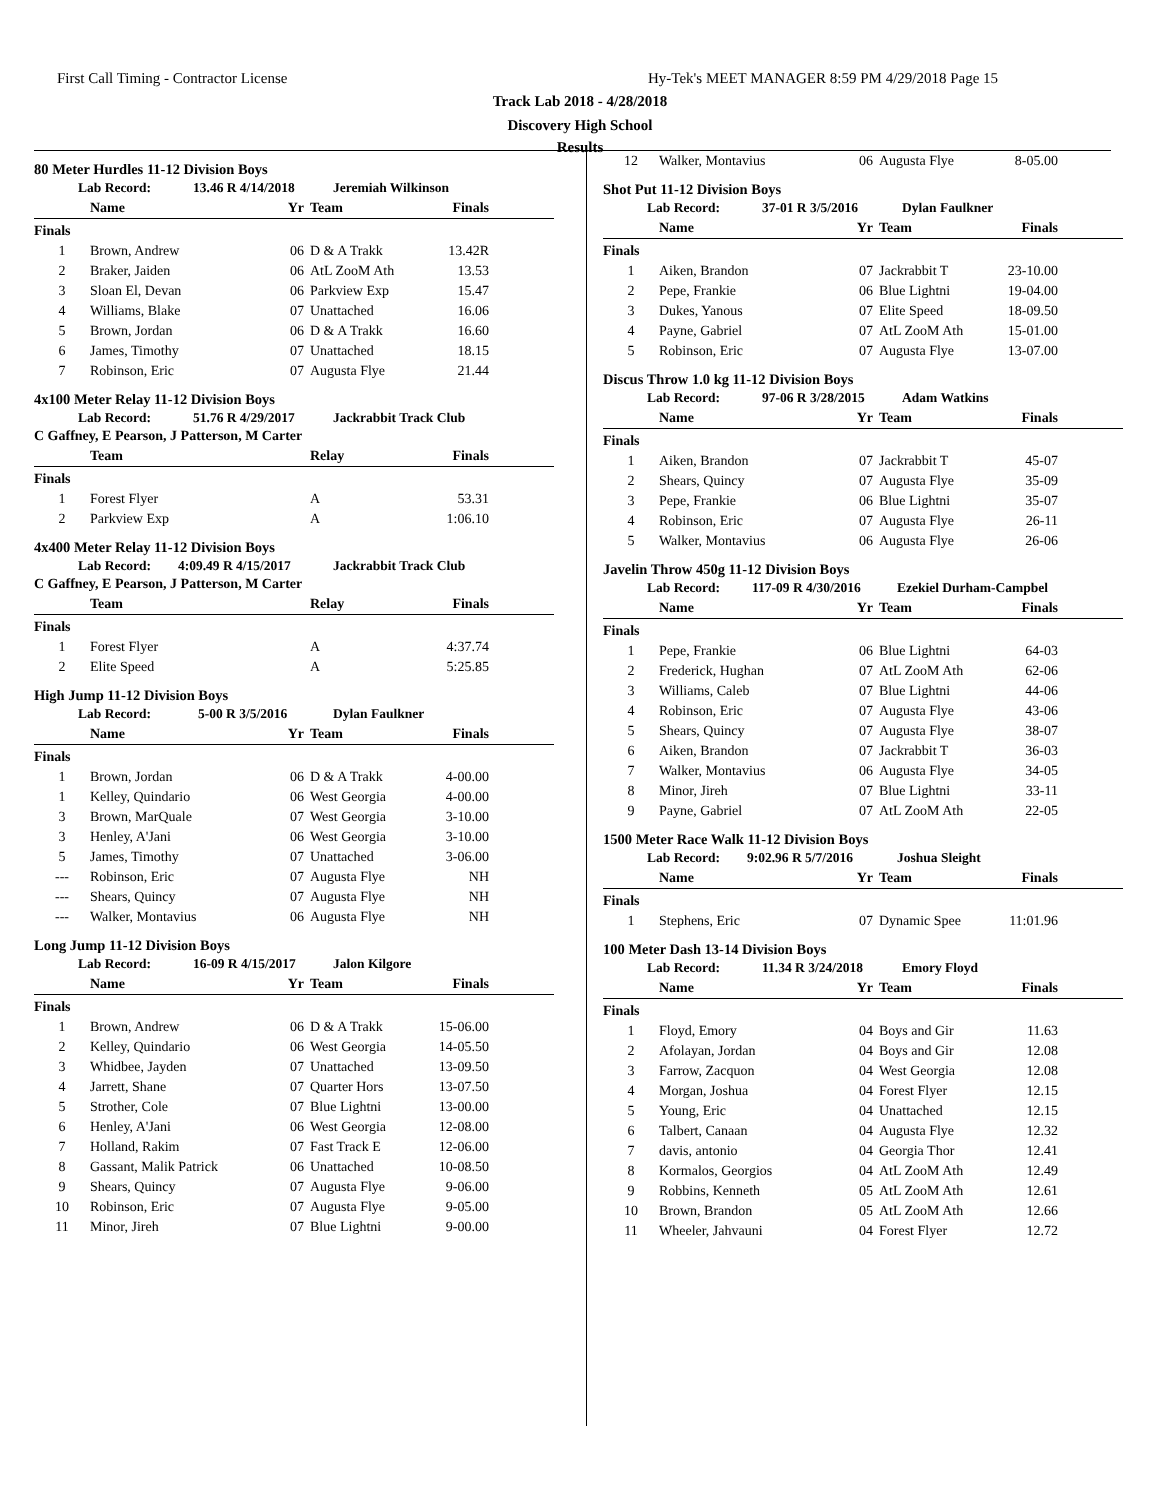First Call Timing - Contractor License
Hy-Tek's MEET MANAGER 8:59 PM 4/29/2018 Page 15
Track Lab 2018 - 4/28/2018
Discovery High School
Results
80 Meter Hurdles 11-12 Division Boys
Lab Record: 13.46 R 4/14/2018 Jeremiah Wilkinson
| | Name | Yr | Team | Finals |
| --- | --- | --- | --- | --- |
| Finals | | | | |
| 1 | Brown, Andrew | 06 | D & A Trakk | 13.42R |
| 2 | Braker, Jaiden | 06 | AtL ZooM Ath | 13.53 |
| 3 | Sloan El, Devan | 06 | Parkview Exp | 15.47 |
| 4 | Williams, Blake | 07 | Unattached | 16.06 |
| 5 | Brown, Jordan | 06 | D & A Trakk | 16.60 |
| 6 | James, Timothy | 07 | Unattached | 18.15 |
| 7 | Robinson, Eric | 07 | Augusta Flye | 21.44 |
4x100 Meter Relay 11-12 Division Boys
Lab Record: 51.76 R 4/29/2017 Jackrabbit Track Club
C Gaffney, E Pearson, J Patterson, M Carter
| | Team | Relay | Finals |
| --- | --- | --- | --- |
| Finals | | | |
| 1 | Forest Flyer | A | 53.31 |
| 2 | Parkview Exp | A | 1:06.10 |
4x400 Meter Relay 11-12 Division Boys
Lab Record: 4:09.49 R 4/15/2017 Jackrabbit Track Club
C Gaffney, E Pearson, J Patterson, M Carter
| | Team | Relay | Finals |
| --- | --- | --- | --- |
| Finals | | | |
| 1 | Forest Flyer | A | 4:37.74 |
| 2 | Elite Speed | A | 5:25.85 |
High Jump 11-12 Division Boys
Lab Record: 5-00 R 3/5/2016 Dylan Faulkner
| | Name | Yr | Team | Finals |
| --- | --- | --- | --- | --- |
| Finals | | | | |
| 1 | Brown, Jordan | 06 | D & A Trakk | 4-00.00 |
| 1 | Kelley, Quindario | 06 | West Georgia | 4-00.00 |
| 3 | Brown, MarQuale | 07 | West Georgia | 3-10.00 |
| 3 | Henley, A'Jani | 06 | West Georgia | 3-10.00 |
| 5 | James, Timothy | 07 | Unattached | 3-06.00 |
| --- | Robinson, Eric | 07 | Augusta Flye | NH |
| --- | Shears, Quincy | 07 | Augusta Flye | NH |
| --- | Walker, Montavius | 06 | Augusta Flye | NH |
Long Jump 11-12 Division Boys
Lab Record: 16-09 R 4/15/2017 Jalon Kilgore
| | Name | Yr | Team | Finals |
| --- | --- | --- | --- | --- |
| Finals | | | | |
| 1 | Brown, Andrew | 06 | D & A Trakk | 15-06.00 |
| 2 | Kelley, Quindario | 06 | West Georgia | 14-05.50 |
| 3 | Whidbee, Jayden | 07 | Unattached | 13-09.50 |
| 4 | Jarrett, Shane | 07 | Quarter Hors | 13-07.50 |
| 5 | Strother, Cole | 07 | Blue Lightni | 13-00.00 |
| 6 | Henley, A'Jani | 06 | West Georgia | 12-08.00 |
| 7 | Holland, Rakim | 07 | Fast Track E | 12-06.00 |
| 8 | Gassant, Malik Patrick | 06 | Unattached | 10-08.50 |
| 9 | Shears, Quincy | 07 | Augusta Flye | 9-06.00 |
| 10 | Robinson, Eric | 07 | Augusta Flye | 9-05.00 |
| 11 | Minor, Jireh | 07 | Blue Lightni | 9-00.00 |
| 12 | Walker, Montavius | 06 | Augusta Flye | 8-05.00 |
Shot Put 11-12 Division Boys
Lab Record: 37-01 R 3/5/2016 Dylan Faulkner
| | Name | Yr | Team | Finals |
| --- | --- | --- | --- | --- |
| Finals | | | | |
| 1 | Aiken, Brandon | 07 | Jackrabbit T | 23-10.00 |
| 2 | Pepe, Frankie | 06 | Blue Lightni | 19-04.00 |
| 3 | Dukes, Yanous | 07 | Elite Speed | 18-09.50 |
| 4 | Payne, Gabriel | 07 | AtL ZooM Ath | 15-01.00 |
| 5 | Robinson, Eric | 07 | Augusta Flye | 13-07.00 |
Discus Throw 1.0 kg 11-12 Division Boys
Lab Record: 97-06 R 3/28/2015 Adam Watkins
| | Name | Yr | Team | Finals |
| --- | --- | --- | --- | --- |
| Finals | | | | |
| 1 | Aiken, Brandon | 07 | Jackrabbit T | 45-07 |
| 2 | Shears, Quincy | 07 | Augusta Flye | 35-09 |
| 3 | Pepe, Frankie | 06 | Blue Lightni | 35-07 |
| 4 | Robinson, Eric | 07 | Augusta Flye | 26-11 |
| 5 | Walker, Montavius | 06 | Augusta Flye | 26-06 |
Javelin Throw 450g 11-12 Division Boys
Lab Record: 117-09 R 4/30/2016 Ezekiel Durham-Campbel
| | Name | Yr | Team | Finals |
| --- | --- | --- | --- | --- |
| Finals | | | | |
| 1 | Pepe, Frankie | 06 | Blue Lightni | 64-03 |
| 2 | Frederick, Hughan | 07 | AtL ZooM Ath | 62-06 |
| 3 | Williams, Caleb | 07 | Blue Lightni | 44-06 |
| 4 | Robinson, Eric | 07 | Augusta Flye | 43-06 |
| 5 | Shears, Quincy | 07 | Augusta Flye | 38-07 |
| 6 | Aiken, Brandon | 07 | Jackrabbit T | 36-03 |
| 7 | Walker, Montavius | 06 | Augusta Flye | 34-05 |
| 8 | Minor, Jireh | 07 | Blue Lightni | 33-11 |
| 9 | Payne, Gabriel | 07 | AtL ZooM Ath | 22-05 |
1500 Meter Race Walk 11-12 Division Boys
Lab Record: 9:02.96 R 5/7/2016 Joshua Sleight
| | Name | Yr | Team | Finals |
| --- | --- | --- | --- | --- |
| Finals | | | | |
| 1 | Stephens, Eric | 07 | Dynamic Spee | 11:01.96 |
100 Meter Dash 13-14 Division Boys
Lab Record: 11.34 R 3/24/2018 Emory Floyd
| | Name | Yr | Team | Finals |
| --- | --- | --- | --- | --- |
| Finals | | | | |
| 1 | Floyd, Emory | 04 | Boys and Gir | 11.63 |
| 2 | Afolayan, Jordan | 04 | Boys and Gir | 12.08 |
| 3 | Farrow, Zacquon | 04 | West Georgia | 12.08 |
| 4 | Morgan, Joshua | 04 | Forest Flyer | 12.15 |
| 5 | Young, Eric | 04 | Unattached | 12.15 |
| 6 | Talbert, Canaan | 04 | Augusta Flye | 12.32 |
| 7 | davis, antonio | 04 | Georgia Thor | 12.41 |
| 8 | Kormalos, Georgios | 04 | AtL ZooM Ath | 12.49 |
| 9 | Robbins, Kenneth | 05 | AtL ZooM Ath | 12.61 |
| 10 | Brown, Brandon | 05 | AtL ZooM Ath | 12.66 |
| 11 | Wheeler, Jahvauni | 04 | Forest Flyer | 12.72 |